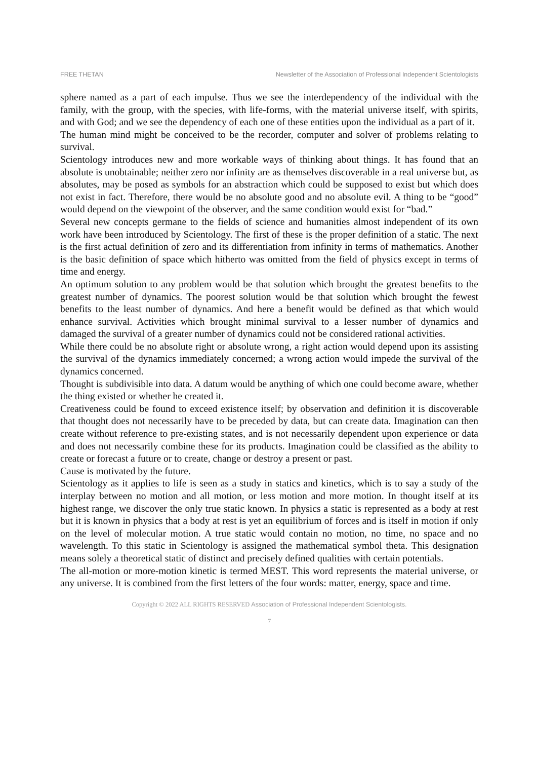FREE THETAN Newsletter of the Association of Professional Independent Scientologists
sphere named as a part of each impulse. Thus we see the interdependency of the individual with the family, with the group, with the species, with life-forms, with the material universe itself, with spirits, and with God; and we see the dependency of each one of these entities upon the individual as a part of it.
The human mind might be conceived to be the recorder, computer and solver of problems relating to survival.
Scientology introduces new and more workable ways of thinking about things. It has found that an absolute is unobtainable; neither zero nor infinity are as themselves discoverable in a real universe but, as absolutes, may be posed as symbols for an abstraction which could be supposed to exist but which does not exist in fact. Therefore, there would be no absolute good and no absolute evil. A thing to be “good” would depend on the viewpoint of the observer, and the same condition would exist for “bad.”
Several new concepts germane to the fields of science and humanities almost independent of its own work have been introduced by Scientology. The first of these is the proper definition of a static. The next is the first actual definition of zero and its differentiation from infinity in terms of mathematics. Another is the basic definition of space which hitherto was omitted from the field of physics except in terms of time and energy.
An optimum solution to any problem would be that solution which brought the greatest benefits to the greatest number of dynamics. The poorest solution would be that solution which brought the fewest benefits to the least number of dynamics. And here a benefit would be defined as that which would enhance survival. Activities which brought minimal survival to a lesser number of dynamics and damaged the survival of a greater number of dynamics could not be considered rational activities.
While there could be no absolute right or absolute wrong, a right action would depend upon its assisting the survival of the dynamics immediately concerned; a wrong action would impede the survival of the dynamics concerned.
Thought is subdivisible into data. A datum would be anything of which one could become aware, whether the thing existed or whether he created it.
Creativeness could be found to exceed existence itself; by observation and definition it is discoverable that thought does not necessarily have to be preceded by data, but can create data. Imagination can then create without reference to pre-existing states, and is not necessarily dependent upon experience or data and does not necessarily combine these for its products. Imagination could be classified as the ability to create or forecast a future or to create, change or destroy a present or past.
Cause is motivated by the future.
Scientology as it applies to life is seen as a study in statics and kinetics, which is to say a study of the interplay between no motion and all motion, or less motion and more motion. In thought itself at its highest range, we discover the only true static known. In physics a static is represented as a body at rest but it is known in physics that a body at rest is yet an equilibrium of forces and is itself in motion if only on the level of molecular motion. A true static would contain no motion, no time, no space and no wavelength. To this static in Scientology is assigned the mathematical symbol theta. This designation means solely a theoretical static of distinct and precisely defined qualities with certain potentials.
The all-motion or more-motion kinetic is termed MEST. This word represents the material universe, or any universe. It is combined from the first letters of the four words: matter, energy, space and time.
Copyright © 2022 ALL RIGHTS RESERVED Association of Professional Independent Scientologists.
7